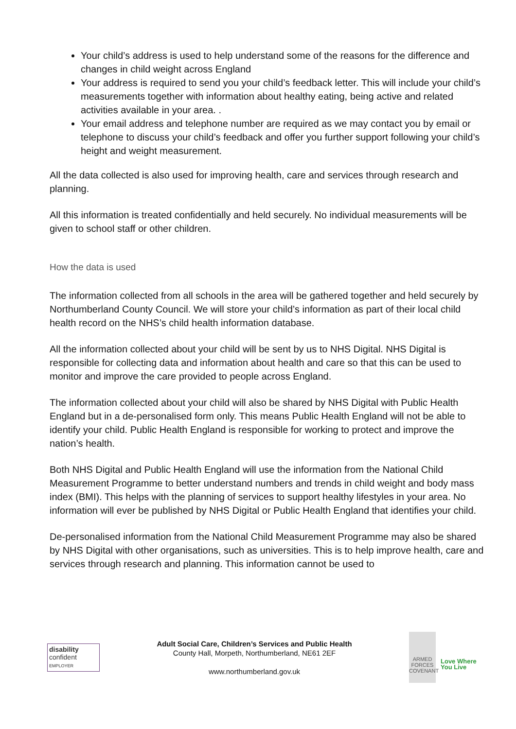Your child’s address is used to help understand some of the reasons for the difference and changes in child weight across England
Your address is required to send you your child’s feedback letter. This will include your child’s measurements together with information about healthy eating, being active and related activities available in your area. .
Your email address and telephone number are required as we may contact you by email or telephone to discuss your child’s feedback and offer you further support following your child’s height and weight measurement.
All the data collected is also used for improving health, care and services through research and planning.
All this information is treated confidentially and held securely. No individual measurements will be given to school staff or other children.
How the data is used
The information collected from all schools in the area will be gathered together and held securely by Northumberland County Council. We will store your child’s information as part of their local child health record on the NHS’s child health information database.
All the information collected about your child will be sent by us to NHS Digital. NHS Digital is responsible for collecting data and information about health and care so that this can be used to monitor and improve the care provided to people across England.
The information collected about your child will also be shared by NHS Digital with Public Health England but in a de-personalised form only. This means Public Health England will not be able to identify your child. Public Health England is responsible for working to protect and improve the nation’s health.
Both NHS Digital and Public Health England will use the information from the National Child Measurement Programme to better understand numbers and trends in child weight and body mass index (BMI). This helps with the planning of services to support healthy lifestyles in your area. No information will ever be published by NHS Digital or Public Health England that identifies your child.
De-personalised information from the National Child Measurement Programme may also be shared by NHS Digital with other organisations, such as universities. This is to help improve health, care and services through research and planning. This information cannot be used to
disability
confident
EMPLOYER
Adult Social Care, Children’s Services and Public Health
County Hall, Morpeth, Northumberland, NE61 2EF
www.northumberland.gov.uk
ARMED FORCES COVENANT
Love Where You Live